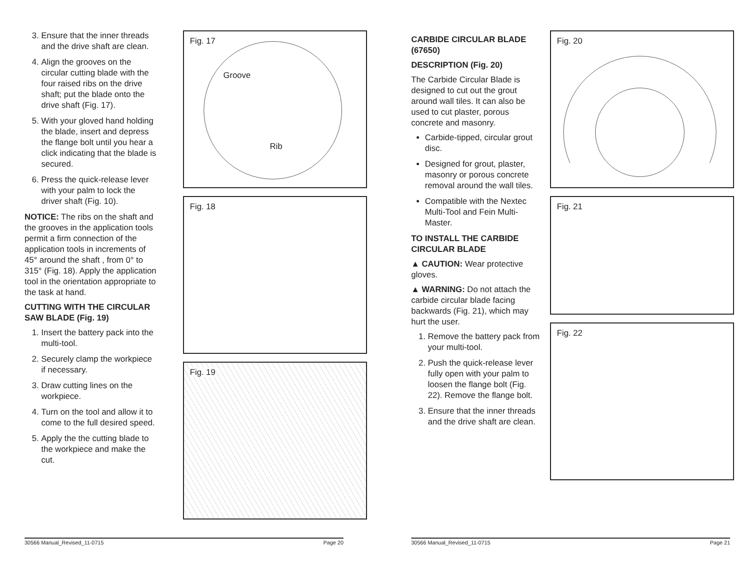3. Ensure that the inner threads and the drive shaft are clean.
4. Align the grooves on the circular cutting blade with the four raised ribs on the drive shaft; put the blade onto the drive shaft (Fig. 17).
5. With your gloved hand holding the blade, insert and depress the flange bolt until you hear a click indicating that the blade is secured.
6. Press the quick-release lever with your palm to lock the driver shaft (Fig. 10).
NOTICE: The ribs on the shaft and the grooves in the application tools permit a firm connection of the application tools in increments of 45° around the shaft , from 0° to 315° (Fig. 18). Apply the application tool in the orientation appropriate to the task at hand.
CUTTING WITH THE CIRCULAR SAW BLADE (Fig. 19)
1. Insert the battery pack into the multi-tool.
2. Securely clamp the workpiece if necessary.
3. Draw cutting lines on the workpiece.
4. Turn on the tool and allow it to come to the full desired speed.
5. Apply the the cutting blade to the workpiece and make the cut.
Fig. 17
Groove
Rib
Fig. 18
Fig. 19
30566 Manual_Revised_11-0715 Page 20
CARBIDE CIRCULAR BLADE (67650)
DESCRIPTION (Fig. 20)
The Carbide Circular Blade is designed to cut out the grout around wall tiles. It can also be used to cut plaster, porous concrete and masonry.
Carbide-tipped, circular grout disc.
Designed for grout, plaster, masonry or porous concrete removal around the wall tiles.
Compatible with the Nextec Multi-Tool and Fein Multi-Master.
TO INSTALL THE CARBIDE CIRCULAR BLADE
▲ CAUTION: Wear protective gloves.
▲ WARNING: Do not attach the carbide circular blade facing backwards (Fig. 21), which may hurt the user.
1. Remove the battery pack from your multi-tool.
2. Push the quick-release lever fully open with your palm to loosen the flange bolt (Fig. 22). Remove the flange bolt.
3. Ensure that the inner threads and the drive shaft are clean.
Fig. 20
Fig. 21
Fig. 22
30566 Manual_Revised_11-0715 Page 21